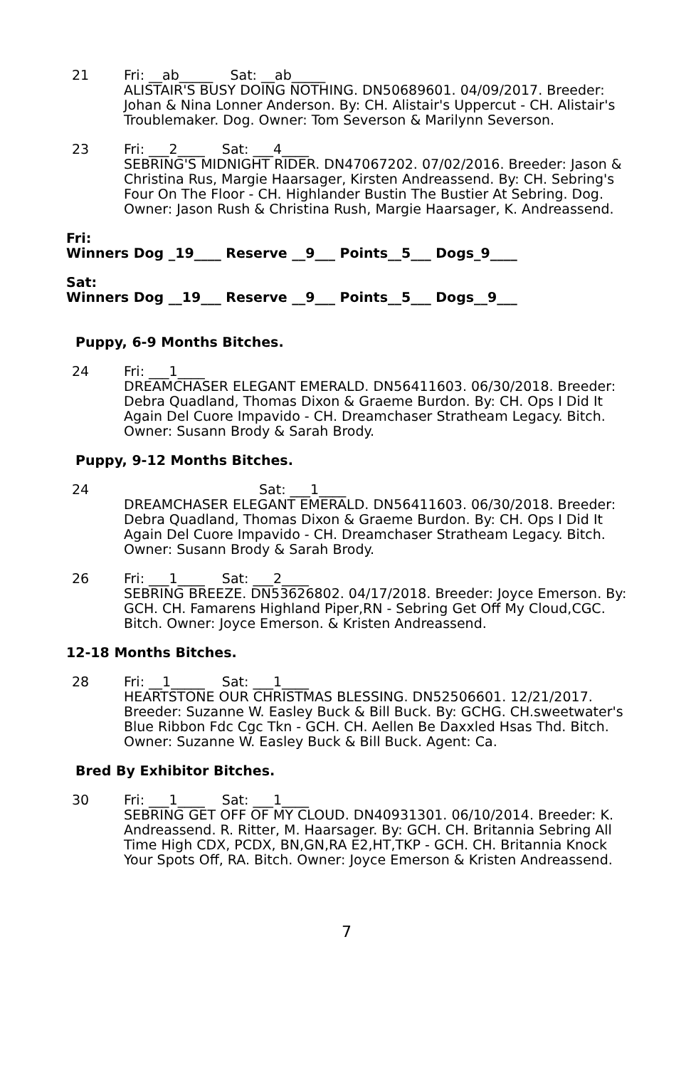21 Fri: __ab_____ Sat: __ab_____
ALISTAIR'S BUSY DOING NOTHING. DN50689601. 04/09/2017. Breeder: Johan & Nina Lonner Anderson. By: CH. Alistair's Uppercut - CH. Alistair's Troublemaker. Dog. Owner: Tom Severson & Marilynn Severson.
23 Fri: ___2____ Sat: ___4____
SEBRING'S MIDNIGHT RIDER. DN47067202. 07/02/2016. Breeder: Jason & Christina Rus, Margie Haarsager, Kirsten Andreassend. By: CH. Sebring's Four On The Floor - CH. Highlander Bustin The Bustier At Sebring. Dog. Owner: Jason Rush & Christina Rush, Margie Haarsager, K. Andreassend.
Fri:
Winners Dog _19____ Reserve __9___ Points__5___ Dogs_9____
Sat:
Winners Dog __19___ Reserve __9___ Points__5___ Dogs__9___
Puppy, 6-9 Months Bitches.
24 Fri: ___1____
DREAMCHASER ELEGANT EMERALD. DN56411603. 06/30/2018. Breeder: Debra Quadland, Thomas Dixon & Graeme Burdon. By: CH. Ops I Did It Again Del Cuore Impavido - CH. Dreamchaser Stratheam Legacy. Bitch. Owner: Susann Brody & Sarah Brody.
Puppy, 9-12 Months Bitches.
24 Sat: ___1____
DREAMCHASER ELEGANT EMERALD. DN56411603. 06/30/2018. Breeder: Debra Quadland, Thomas Dixon & Graeme Burdon. By: CH. Ops I Did It Again Del Cuore Impavido - CH. Dreamchaser Stratheam Legacy. Bitch. Owner: Susann Brody & Sarah Brody.
26 Fri: ___1____ Sat: ___2____
SEBRING BREEZE. DN53626802. 04/17/2018. Breeder: Joyce Emerson. By: GCH. CH. Famarens Highland Piper,RN - Sebring Get Off My Cloud,CGC. Bitch. Owner: Joyce Emerson. & Kristen Andreassend.
12-18 Months Bitches.
28 Fri: __1_____ Sat: ___1____
HEARTSTONE OUR CHRISTMAS BLESSING. DN52506601. 12/21/2017. Breeder: Suzanne W. Easley Buck & Bill Buck. By: GCHG. CH.sweetwater's Blue Ribbon Fdc Cgc Tkn - GCH. CH. Aellen Be Daxxled Hsas Thd. Bitch. Owner: Suzanne W. Easley Buck & Bill Buck. Agent: Ca.
Bred By Exhibitor Bitches.
30 Fri: ___1____ Sat: ___1____
SEBRING GET OFF OF MY CLOUD. DN40931301. 06/10/2014. Breeder: K. Andreassend. R. Ritter, M. Haarsager. By: GCH. CH. Britannia Sebring All Time High CDX, PCDX, BN,GN,RA E2,HT,TKP - GCH. CH. Britannia Knock Your Spots Off, RA. Bitch. Owner: Joyce Emerson & Kristen Andreassend.
7